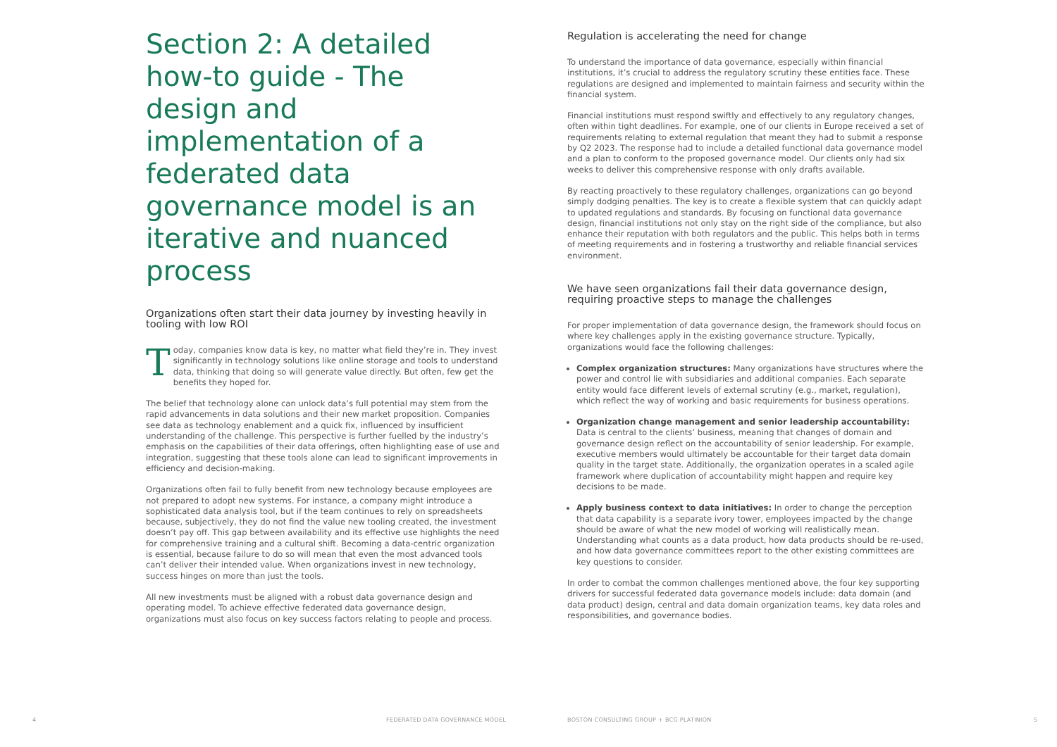Section 2: A detailed how-to guide - The design and implementation of a federated data governance model is an iterative and nuanced process
Organizations often start their data journey by investing heavily in tooling with low ROI
Today, companies know data is key, no matter what field they’re in. They invest significantly in technology solutions like online storage and tools to understand data, thinking that doing so will generate value directly. But often, few get the benefits they hoped for.
The belief that technology alone can unlock data’s full potential may stem from the rapid advancements in data solutions and their new market proposition. Companies see data as technology enablement and a quick fix, influenced by insufficient understanding of the challenge. This perspective is further fuelled by the industry’s emphasis on the capabilities of their data offerings, often highlighting ease of use and integration, suggesting that these tools alone can lead to significant improvements in efficiency and decision-making.
Organizations often fail to fully benefit from new technology because employees are not prepared to adopt new systems. For instance, a company might introduce a sophisticated data analysis tool, but if the team continues to rely on spreadsheets because, subjectively, they do not find the value new tooling created, the investment doesn’t pay off. This gap between availability and its effective use highlights the need for comprehensive training and a cultural shift. Becoming a data-centric organization is essential, because failure to do so will mean that even the most advanced tools can’t deliver their intended value. When organizations invest in new technology, success hinges on more than just the tools.
All new investments must be aligned with a robust data governance design and operating model. To achieve effective federated data governance design, organizations must also focus on key success factors relating to people and process.
Regulation is accelerating the need for change
To understand the importance of data governance, especially within financial institutions, it’s crucial to address the regulatory scrutiny these entities face. These regulations are designed and implemented to maintain fairness and security within the financial system.
Financial institutions must respond swiftly and effectively to any regulatory changes, often within tight deadlines. For example, one of our clients in Europe received a set of requirements relating to external regulation that meant they had to submit a response by Q2 2023. The response had to include a detailed functional data governance model and a plan to conform to the proposed governance model. Our clients only had six weeks to deliver this comprehensive response with only drafts available.
By reacting proactively to these regulatory challenges, organizations can go beyond simply dodging penalties. The key is to create a flexible system that can quickly adapt to updated regulations and standards. By focusing on functional data governance design, financial institutions not only stay on the right side of the compliance, but also enhance their reputation with both regulators and the public. This helps both in terms of meeting requirements and in fostering a trustworthy and reliable financial services environment.
We have seen organizations fail their data governance design, requiring proactive steps to manage the challenges
For proper implementation of data governance design, the framework should focus on where key challenges apply in the existing governance structure. Typically, organizations would face the following challenges:
Complex organization structures: Many organizations have structures where the power and control lie with subsidiaries and additional companies. Each separate entity would face different levels of external scrutiny (e.g., market, regulation), which reflect the way of working and basic requirements for business operations.
Organization change management and senior leadership accountability: Data is central to the clients’ business, meaning that changes of domain and governance design reflect on the accountability of senior leadership. For example, executive members would ultimately be accountable for their target data domain quality in the target state. Additionally, the organization operates in a scaled agile framework where duplication of accountability might happen and require key decisions to be made.
Apply business context to data initiatives: In order to change the perception that data capability is a separate ivory tower, employees impacted by the change should be aware of what the new model of working will realistically mean. Understanding what counts as a data product, how data products should be re-used, and how data governance committees report to the other existing committees are key questions to consider.
In order to combat the common challenges mentioned above, the four key supporting drivers for successful federated data governance models include: data domain (and data product) design, central and data domain organization teams, key data roles and responsibilities, and governance bodies.
4
FEDERATED DATA GOVERNANCE MODEL
BOSTON CONSULTING GROUP + BCG PLATINION
5